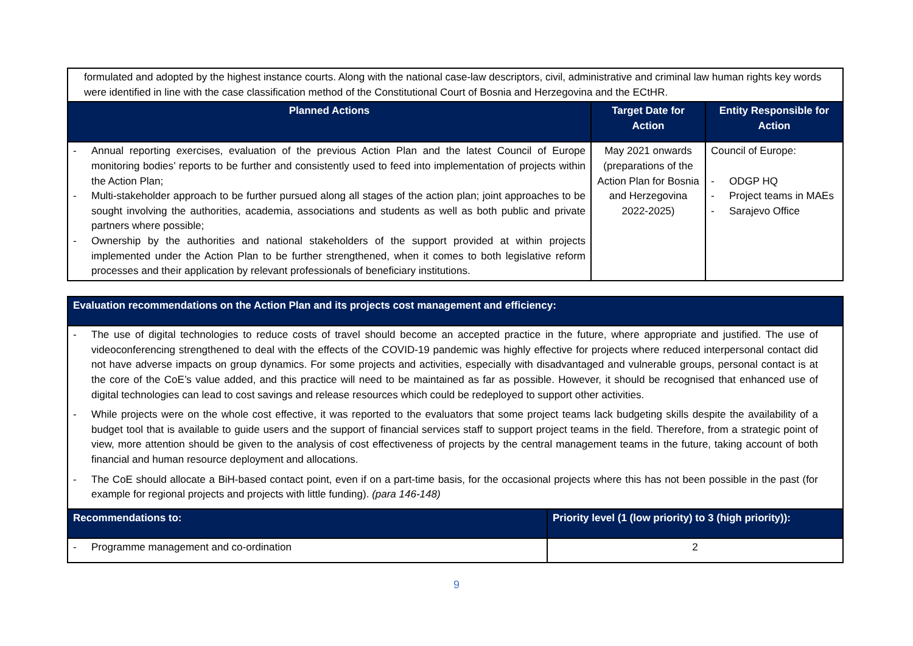| formulated and adopted by the highest instance courts. Along with the national case-law descriptors, civil, administrative and criminal law human rights key words were identified in line with the case classification method of the Constitutional Court of Bosnia and Herzegovina and the ECtHR. | | |
| Planned Actions | Target Date for Action | Entity Responsible for Action |
| - Annual reporting exercises, evaluation of the previous Action Plan and the latest Council of Europe monitoring bodies’ reports to be further and consistently used to feed into implementation of projects within the Action Plan; - Multi-stakeholder approach to be further pursued along all stages of the action plan; joint approaches to be sought involving the authorities, academia, associations and students as well as both public and private partners where possible; - Ownership by the authorities and national stakeholders of the support provided at within projects implemented under the Action Plan to be further strengthened, when it comes to both legislative reform processes and their application by relevant professionals of beneficiary institutions. | May 2021 onwards (preparations of the Action Plan for Bosnia and Herzegovina 2022-2025) | Council of Europe: - ODGP HQ - Project teams in MAEs - Sarajevo Office |
| Evaluation recommendations on the Action Plan and its projects cost management and efficiency: | |
| --- | --- |
| - The use of digital technologies to reduce costs of travel should become an accepted practice in the future, where appropriate and justified. The use of videoconferencing strengthened to deal with the effects of the COVID-19 pandemic was highly effective for projects where reduced interpersonal contact did not have adverse impacts on group dynamics. For some projects and activities, especially with disadvantaged and vulnerable groups, personal contact is at the core of the CoE’s value added, and this practice will need to be maintained as far as possible. However, it should be recognised that enhanced use of digital technologies can lead to cost savings and release resources which could be redeployed to support other activities. - While projects were on the whole cost effective, it was reported to the evaluators that some project teams lack budgeting skills despite the availability of a budget tool that is available to guide users and the support of financial services staff to support project teams in the field. Therefore, from a strategic point of view, more attention should be given to the analysis of cost effectiveness of projects by the central management teams in the future, taking account of both financial and human resource deployment and allocations. - The CoE should allocate a BiH-based contact point, even if on a part-time basis, for the occasional projects where this has not been possible in the past (for example for regional projects and projects with little funding). (para 146-148) | |
| Recommendations to: | Priority level (1 (low priority) to 3 (high priority)): |
| - Programme management and co-ordination | 2 |
9